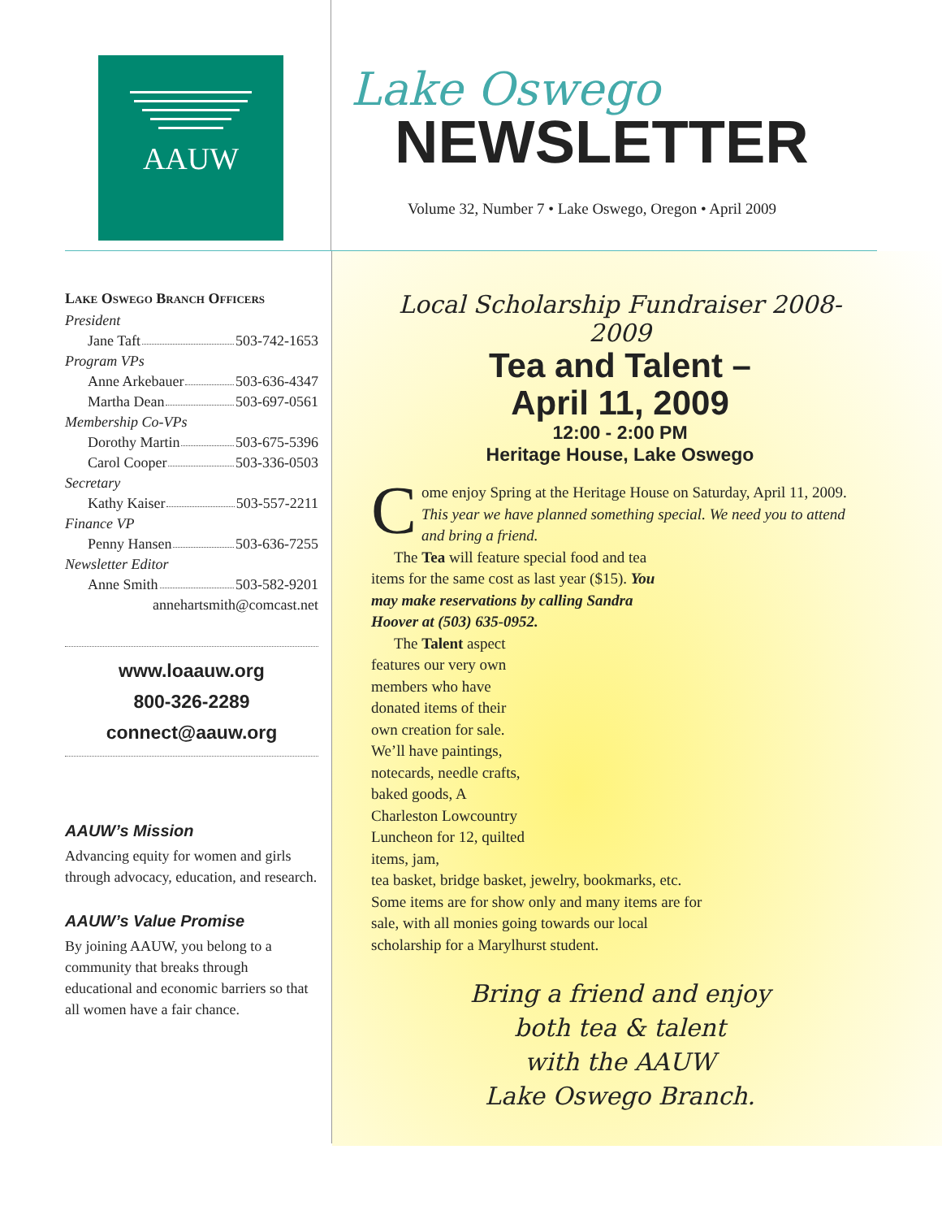AAUW
Lake Oswego
NEWSLETTER
Volume 32, Number 7 • Lake Oswego, Oregon • April 2009
Lake Oswego Branch Officers
President
Jane Taft 503-742-1653
Program VPs
Anne Arkebauer 503-636-4347
Martha Dean 503-697-0561
Membership Co-VPs
Dorothy Martin 503-675-5396
Carol Cooper 503-336-0503
Secretary
Kathy Kaiser 503-557-2211
Finance VP
Penny Hansen 503-636-7255
Newsletter Editor
Anne Smith 503-582-9201
annehartsmith@comcast.net
www.loaauw.org
800-326-2289
connect@aauw.org
AAUW’s Mission
Advancing equity for women and girls through advocacy, education, and research.
AAUW’s Value Promise
By joining AAUW, you belong to a community that breaks through educational and economic barriers so that all women have a fair chance.
Local Scholarship Fundraiser 2008-2009
Tea and Talent –
April 11, 2009
12:00 - 2:00 PM
Heritage House, Lake Oswego
Come enjoy Spring at the Heritage House on Saturday, April 11, 2009. This year we have planned something special. We need you to attend and bring a friend.
The Tea will feature special food and tea items for the same cost as last year ($15). You may make reservations by calling Sandra Hoover at (503) 635-0952.
The Talent aspect features our very own members who have donated items of their own creation for sale. We’ll have paintings, notecards, needle crafts, baked goods, A Charleston Lowcountry Luncheon for 12, quilted items, jam,
tea basket, bridge basket, jewelry, bookmarks, etc. Some items are for show only and many items are for sale, with all monies going towards our local scholarship for a Marylhurst student.
Bring a friend and enjoy
both tea & talent
with the AAUW
Lake Oswego Branch.